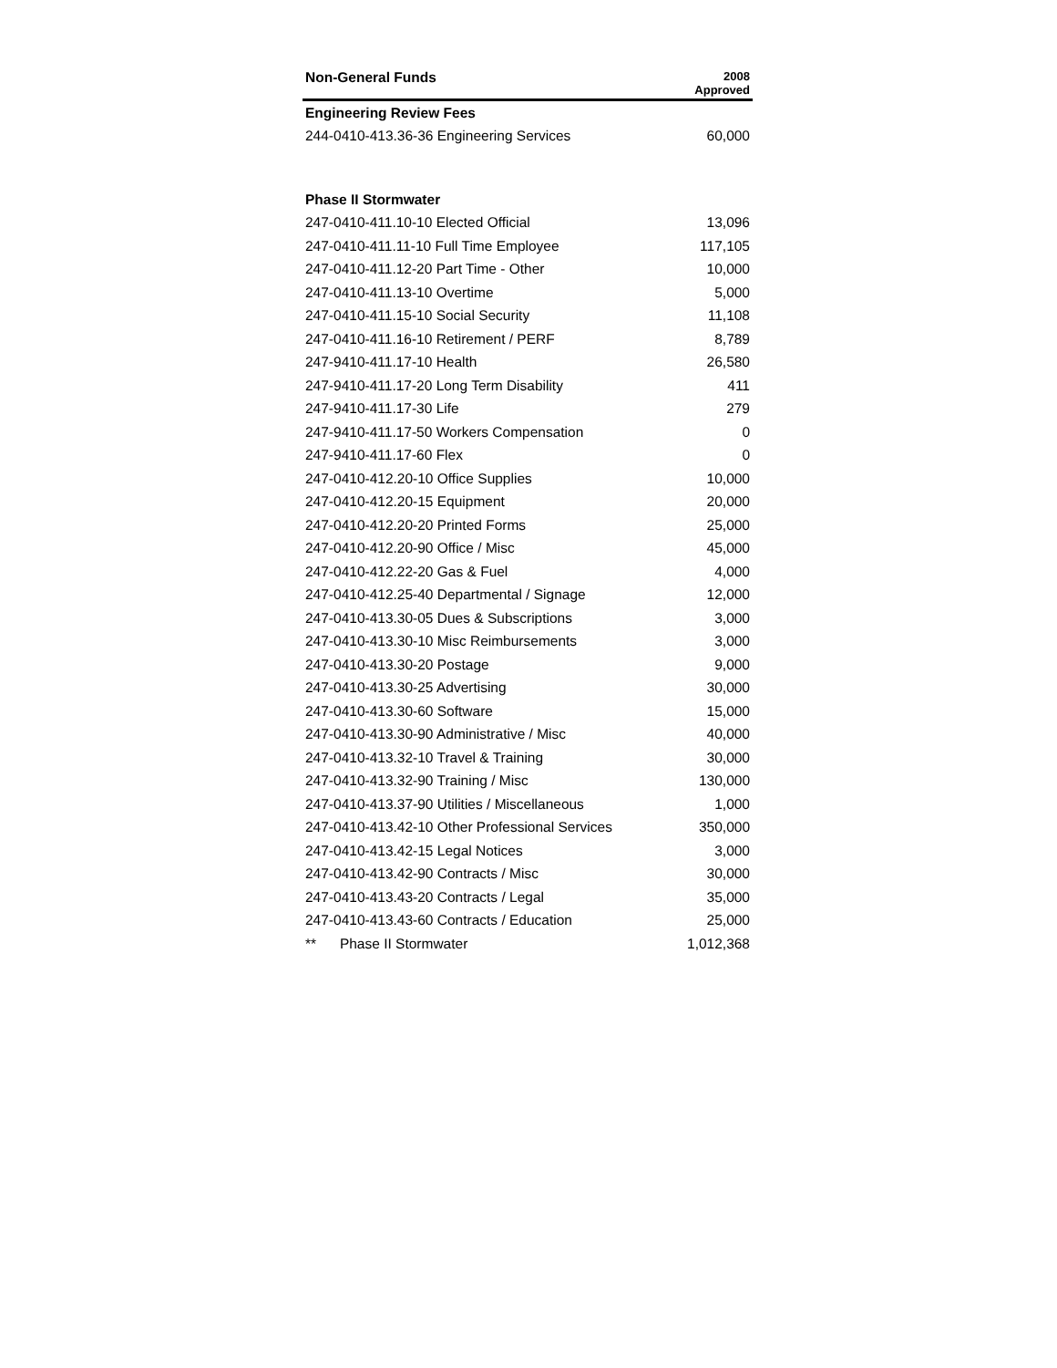| Non-General Funds | 2008 Approved |
| --- | --- |
| Engineering Review Fees | |
| 244-0410-413.36-36 Engineering Services | 60,000 |
| Phase II Stormwater | |
| 247-0410-411.10-10 Elected Official | 13,096 |
| 247-0410-411.11-10 Full Time Employee | 117,105 |
| 247-0410-411.12-20 Part Time - Other | 10,000 |
| 247-0410-411.13-10 Overtime | 5,000 |
| 247-0410-411.15-10 Social Security | 11,108 |
| 247-0410-411.16-10 Retirement / PERF | 8,789 |
| 247-9410-411.17-10 Health | 26,580 |
| 247-9410-411.17-20 Long Term Disability | 411 |
| 247-9410-411.17-30 Life | 279 |
| 247-9410-411.17-50 Workers Compensation | 0 |
| 247-9410-411.17-60 Flex | 0 |
| 247-0410-412.20-10 Office Supplies | 10,000 |
| 247-0410-412.20-15 Equipment | 20,000 |
| 247-0410-412.20-20 Printed Forms | 25,000 |
| 247-0410-412.20-90 Office / Misc | 45,000 |
| 247-0410-412.22-20 Gas & Fuel | 4,000 |
| 247-0410-412.25-40 Departmental / Signage | 12,000 |
| 247-0410-413.30-05 Dues & Subscriptions | 3,000 |
| 247-0410-413.30-10 Misc Reimbursements | 3,000 |
| 247-0410-413.30-20 Postage | 9,000 |
| 247-0410-413.30-25 Advertising | 30,000 |
| 247-0410-413.30-60 Software | 15,000 |
| 247-0410-413.30-90 Administrative / Misc | 40,000 |
| 247-0410-413.32-10 Travel & Training | 30,000 |
| 247-0410-413.32-90 Training / Misc | 130,000 |
| 247-0410-413.37-90 Utilities / Miscellaneous | 1,000 |
| 247-0410-413.42-10 Other Professional Services | 350,000 |
| 247-0410-413.42-15 Legal Notices | 3,000 |
| 247-0410-413.42-90 Contracts / Misc | 30,000 |
| 247-0410-413.43-20 Contracts / Legal | 35,000 |
| 247-0410-413.43-60 Contracts / Education | 25,000 |
| ** Phase II Stormwater | 1,012,368 |